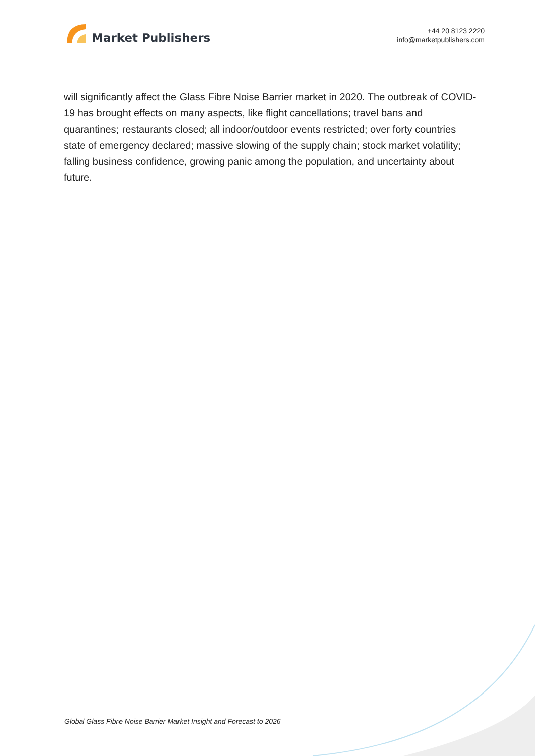Market Publishers
+44 20 8123 2220
info@marketpublishers.com
will significantly affect the Glass Fibre Noise Barrier market in 2020. The outbreak of COVID-19 has brought effects on many aspects, like flight cancellations; travel bans and quarantines; restaurants closed; all indoor/outdoor events restricted; over forty countries state of emergency declared; massive slowing of the supply chain; stock market volatility; falling business confidence, growing panic among the population, and uncertainty about future.
Global Glass Fibre Noise Barrier Market Insight and Forecast to 2026